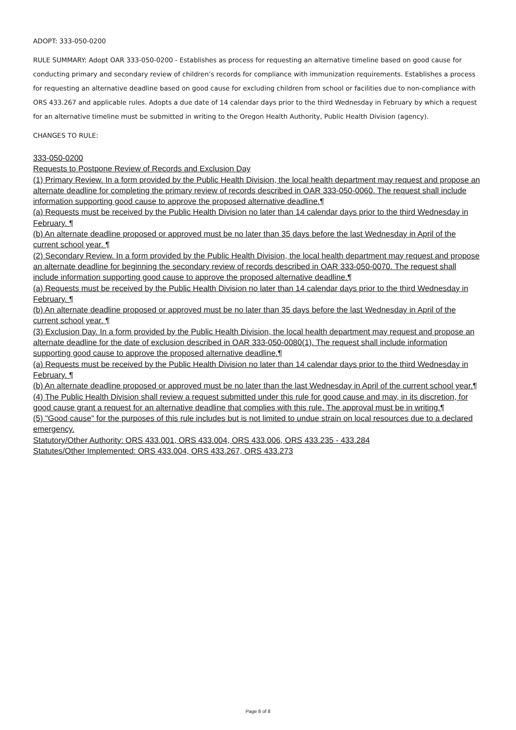ADOPT: 333-050-0200
RULE SUMMARY: Adopt OAR 333-050-0200 - Establishes as process for requesting an alternative timeline based on good cause for conducting primary and secondary review of children’s records for compliance with immunization requirements. Establishes a process for requesting an alternative deadline based on good cause for excluding children from school or facilities due to non-compliance with ORS 433.267 and applicable rules. Adopts a due date of 14 calendar days prior to the third Wednesday in February by which a request for an alternative timeline must be submitted in writing to the Oregon Health Authority, Public Health Division (agency).
CHANGES TO RULE:
333-050-0200
Requests to Postpone Review of Records and Exclusion Day
(1) Primary Review. In a form provided by the Public Health Division, the local health department may request and propose an alternate deadline for completing the primary review of records described in OAR 333-050-0060. The request shall include information supporting good cause to approve the proposed alternative deadline.¶
(a) Requests must be received by the Public Health Division no later than 14 calendar days prior to the third Wednesday in February. ¶
(b) An alternate deadline proposed or approved must be no later than 35 days before the last Wednesday in April of the current school year. ¶
(2) Secondary Review. In a form provided by the Public Health Division, the local health department may request and propose an alternate deadline for beginning the secondary review of records described in OAR 333-050-0070. The request shall include information supporting good cause to approve the proposed alternative deadline.¶
(a) Requests must be received by the Public Health Division no later than 14 calendar days prior to the third Wednesday in February. ¶
(b) An alternate deadline proposed or approved must be no later than 35 days before the last Wednesday in April of the current school year. ¶
(3) Exclusion Day. In a form provided by the Public Health Division, the local health department may request and propose an alternate deadline for the date of exclusion described in OAR 333-050-0080(1). The request shall include information supporting good cause to approve the proposed alternative deadline.¶
(a) Requests must be received by the Public Health Division no later than 14 calendar days prior to the third Wednesday in February. ¶
(b) An alternate deadline proposed or approved must be no later than the last Wednesday in April of the current school year.¶
(4) The Public Health Division shall review a request submitted under this rule for good cause and may, in its discretion, for good cause grant a request for an alternative deadline that complies with this rule. The approval must be in writing.¶
(5) "Good cause" for the purposes of this rule includes but is not limited to undue strain on local resources due to a declared emergency.
Statutory/Other Authority: ORS 433.001, ORS 433.004, ORS 433.006, ORS 433.235 - 433.284
Statutes/Other Implemented: ORS 433.004, ORS 433.267, ORS 433.273
Page 8 of 8